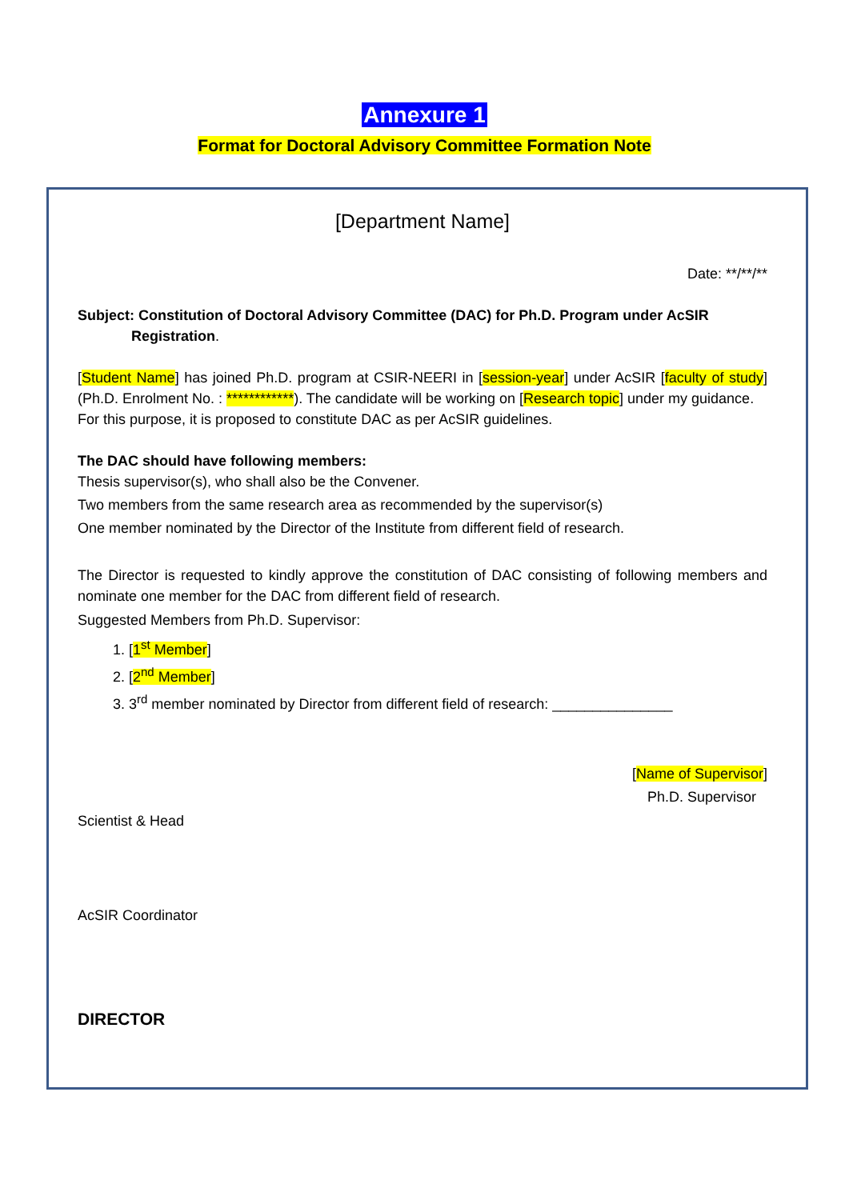Annexure 1
Format for Doctoral Advisory Committee Formation Note
[Department Name]
Date: **/**/**
Subject: Constitution of Doctoral Advisory Committee (DAC) for Ph.D. Program under AcSIR
Registration.
[Student Name] has joined Ph.D. program at CSIR-NEERI in [session-year] under AcSIR [faculty of study] (Ph.D. Enrolment No. : ************). The candidate will be working on [Research topic] under my guidance.
For this purpose, it is proposed to constitute DAC as per AcSIR guidelines.
The DAC should have following members:
Thesis supervisor(s), who shall also be the Convener.
Two members from the same research area as recommended by the supervisor(s)
One member nominated by the Director of the Institute from different field of research.
The Director is requested to kindly approve the constitution of DAC consisting of following members and nominate one member for the DAC from different field of research.
Suggested Members from Ph.D. Supervisor:
1. [1<sup>st</sup> Member]
2. [2<sup>nd</sup> Member]
3. 3<sup>rd</sup> member nominated by Director from different field of research: _______________
[Name of Supervisor]
Ph.D. Supervisor
Scientist & Head
AcSIR Coordinator
DIRECTOR